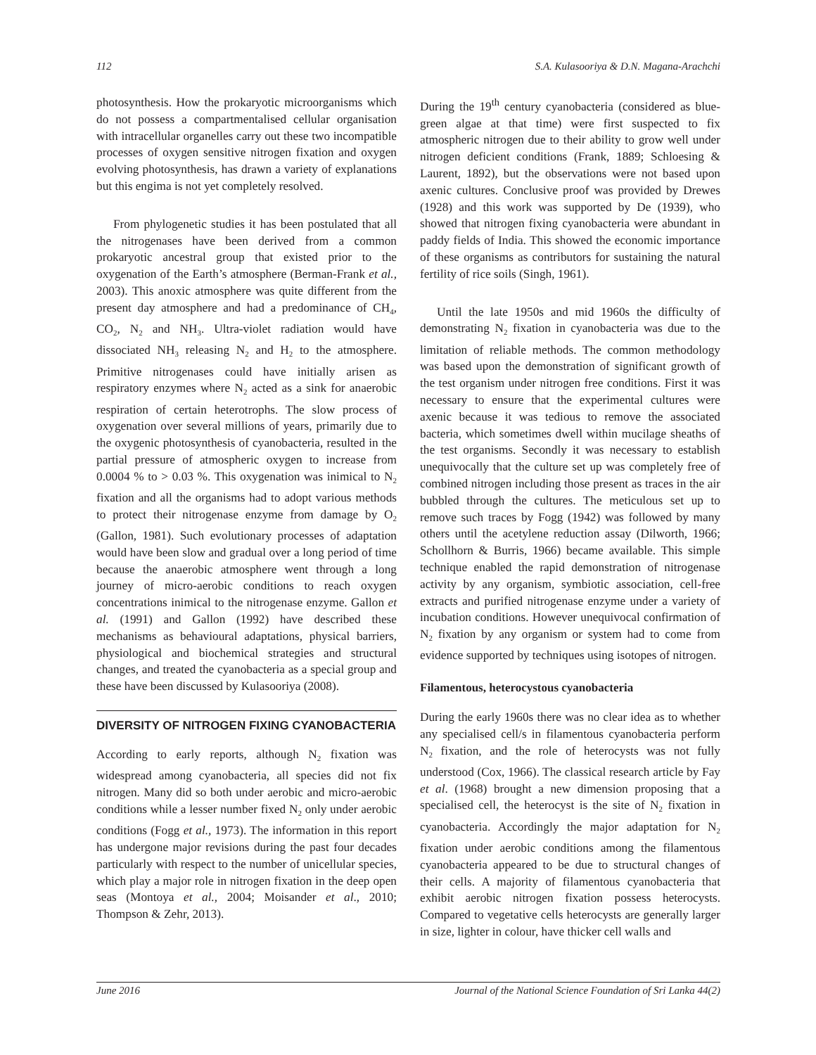112 S.A. Kulasooriya & D.N. Magana-Arachchi
photosynthesis. How the prokaryotic microorganisms which do not possess a compartmentalised cellular organisation with intracellular organelles carry out these two incompatible processes of oxygen sensitive nitrogen fixation and oxygen evolving photosynthesis, has drawn a variety of explanations but this engima is not yet completely resolved.
From phylogenetic studies it has been postulated that all the nitrogenases have been derived from a common prokaryotic ancestral group that existed prior to the oxygenation of the Earth’s atmosphere (Berman-Frank et al., 2003). This anoxic atmosphere was quite different from the present day atmosphere and had a predominance of CH<sub>4</sub>, CO<sub>2</sub>, N<sub>2</sub> and NH<sub>3</sub>. Ultra-violet radiation would have dissociated NH<sub>3</sub> releasing N<sub>2</sub> and H<sub>2</sub> to the atmosphere. Primitive nitrogenases could have initially arisen as respiratory enzymes where N<sub>2</sub> acted as a sink for anaerobic respiration of certain heterotrophs. The slow process of oxygenation over several millions of years, primarily due to the oxygenic photosynthesis of cyanobacteria, resulted in the partial pressure of atmospheric oxygen to increase from 0.0004 % to > 0.03 %. This oxygenation was inimical to N<sub>2</sub> fixation and all the organisms had to adopt various methods to protect their nitrogenase enzyme from damage by O<sub>2</sub> (Gallon, 1981). Such evolutionary processes of adaptation would have been slow and gradual over a long period of time because the anaerobic atmosphere went through a long journey of micro-aerobic conditions to reach oxygen concentrations inimical to the nitrogenase enzyme. Gallon et al. (1991) and Gallon (1992) have described these mechanisms as behavioural adaptations, physical barriers, physiological and biochemical strategies and structural changes, and treated the cyanobacteria as a special group and these have been discussed by Kulasooriya (2008).
DIVERSITY OF NITROGEN FIXING CYANOBACTERIA
According to early reports, although N<sub>2</sub> fixation was widespread among cyanobacteria, all species did not fix nitrogen. Many did so both under aerobic and micro-aerobic conditions while a lesser number fixed N<sub>2</sub> only under aerobic conditions (Fogg et al., 1973). The information in this report has undergone major revisions during the past four decades particularly with respect to the number of unicellular species, which play a major role in nitrogen fixation in the deep open seas (Montoya et al., 2004; Moisander et al., 2010; Thompson & Zehr, 2013).
During the 19<sup>th</sup> century cyanobacteria (considered as blue-green algae at that time) were first suspected to fix atmospheric nitrogen due to their ability to grow well under nitrogen deficient conditions (Frank, 1889; Schloesing & Laurent, 1892), but the observations were not based upon axenic cultures. Conclusive proof was provided by Drewes (1928) and this work was supported by De (1939), who showed that nitrogen fixing cyanobacteria were abundant in paddy fields of India. This showed the economic importance of these organisms as contributors for sustaining the natural fertility of rice soils (Singh, 1961).
Until the late 1950s and mid 1960s the difficulty of demonstrating N<sub>2</sub> fixation in cyanobacteria was due to the limitation of reliable methods. The common methodology was based upon the demonstration of significant growth of the test organism under nitrogen free conditions. First it was necessary to ensure that the experimental cultures were axenic because it was tedious to remove the associated bacteria, which sometimes dwell within mucilage sheaths of the test organisms. Secondly it was necessary to establish unequivocally that the culture set up was completely free of combined nitrogen including those present as traces in the air bubbled through the cultures. The meticulous set up to remove such traces by Fogg (1942) was followed by many others until the acetylene reduction assay (Dilworth, 1966; Schollhorn & Burris, 1966) became available. This simple technique enabled the rapid demonstration of nitrogenase activity by any organism, symbiotic association, cell-free extracts and purified nitrogenase enzyme under a variety of incubation conditions. However unequivocal confirmation of N<sub>2</sub> fixation by any organism or system had to come from evidence supported by techniques using isotopes of nitrogen.
Filamentous, heterocystous cyanobacteria
During the early 1960s there was no clear idea as to whether any specialised cell/s in filamentous cyanobacteria perform N<sub>2</sub> fixation, and the role of heterocysts was not fully understood (Cox, 1966). The classical research article by Fay et al. (1968) brought a new dimension proposing that a specialised cell, the heterocyst is the site of N<sub>2</sub> fixation in cyanobacteria. Accordingly the major adaptation for N<sub>2</sub> fixation under aerobic conditions among the filamentous cyanobacteria appeared to be due to structural changes of their cells. A majority of filamentous cyanobacteria that exhibit aerobic nitrogen fixation possess heterocysts. Compared to vegetative cells heterocysts are generally larger in size, lighter in colour, have thicker cell walls and
June 2016 Journal of the National Science Foundation of Sri Lanka 44(2)